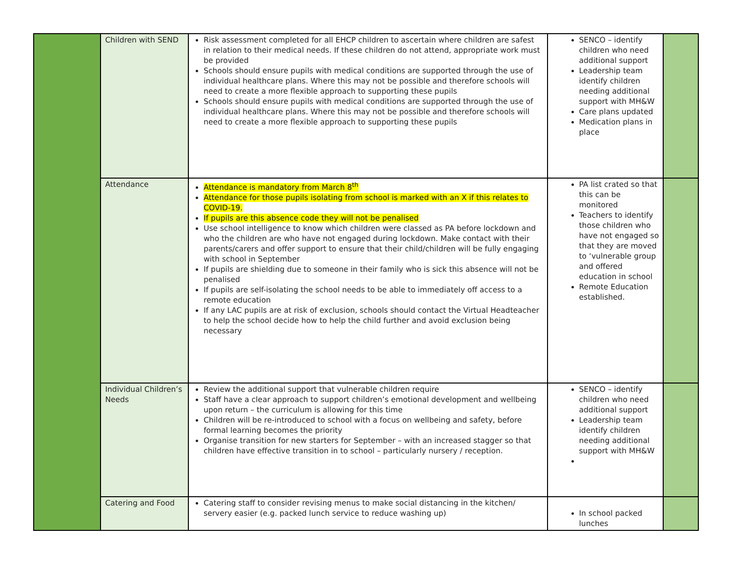| | Children with SEND | Risk assessment completed for all EHCP children to ascertain where children are safest in relation to their medical needs. If these children do not attend, appropriate work must be provided Schools should ensure pupils with medical conditions are supported through the use of individual healthcare plans. Where this may not be possible and therefore schools will need to create a more flexible approach to supporting these pupils Schools should ensure pupils with medical conditions are supported through the use of individual healthcare plans. Where this may not be possible and therefore schools will need to create a more flexible approach to supporting these pupils | SENCO – identify children who need additional support Leadership team identify children needing additional support with MH&W Care plans updated Medication plans in place | |
| | Attendance | Attendance is mandatory from March 8<sup>th</sup> Attendance for those pupils isolating from school is marked with an X if this relates to COVID-19. If pupils are this absence code they will not be penalised Use school intelligence to know which children were classed as PA before lockdown and who the children are who have not engaged during lockdown. Make contact with their parents/carers and offer support to ensure that their child/children will be fully engaging with school in September If pupils are shielding due to someone in their family who is sick this absence will not be penalised If pupils are self-isolating the school needs to be able to immediately off access to a remote education If any LAC pupils are at risk of exclusion, schools should contact the Virtual Headteacher to help the school decide how to help the child further and avoid exclusion being necessary | PA list crated so that this can be monitored Teachers to identify those children who have not engaged so that they are moved to ‘vulnerable group and offered education in school Remote Education established. | |
| | Individual Children’s Needs | Review the additional support that vulnerable children require Staff have a clear approach to support children’s emotional development and wellbeing upon return – the curriculum is allowing for this time Children will be re-introduced to school with a focus on wellbeing and safety, before formal learning becomes the priority Organise transition for new starters for September – with an increased stagger so that children have effective transition in to school – particularly nursery / reception. | SENCO – identify children who need additional support Leadership team identify children needing additional support with MH&W | |
| | Catering and Food | Catering staff to consider revising menus to make social distancing in the kitchen/ servery easier (e.g. packed lunch service to reduce washing up) | In school packed lunches | |